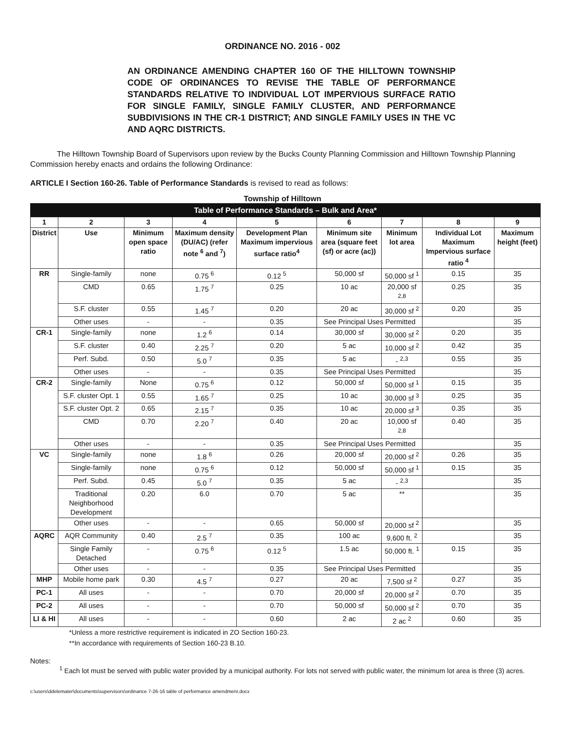ORDINANCE NO. 2016 - 002
AN ORDINANCE AMENDING CHAPTER 160 OF THE HILLTOWN TOWNSHIP CODE OF ORDINANCES TO REVISE THE TABLE OF PERFORMANCE STANDARDS RELATIVE TO INDIVIDUAL LOT IMPERVIOUS SURFACE RATIO FOR SINGLE FAMILY, SINGLE FAMILY CLUSTER, AND PERFORMANCE SUBDIVISIONS IN THE CR-1 DISTRICT; AND SINGLE FAMILY USES IN THE VC AND AQRC DISTRICTS.
The Hilltown Township Board of Supervisors upon review by the Bucks County Planning Commission and Hilltown Township Planning Commission hereby enacts and ordains the following Ordinance:
ARTICLE I Section 160-26. Table of Performance Standards is revised to read as follows:
Township of Hilltown
| Table of Performance Standards – Bulk and Area* | | | | | | | | |
| --- | --- | --- | --- | --- | --- | --- | --- | --- |
| 1 | 2 | 3 | 4 | 5 | 6 | 7 | 8 | 9 |
| District | Use | Minimum open space ratio | Maximum density (DU/AC) (refer note <sup>6</sup> and <sup>7</sup>) | Development Plan Maximum impervious surface ratio<sup>4</sup> | Minimum site area (square feet (sf) or acre (ac)) | Minimum lot area | Individual Lot Maximum Impervious surface ratio <sup>4</sup> | Maximum height (feet) |
| RR | Single-family | none | 0.75 <sup>6</sup> | 0.12 <sup>5</sup> | 50,000 sf | 50,000 sf <sup>1</sup> | 0.15 | 35 |
| | CMD | 0.65 | 1.75 <sup>7</sup> | 0.25 | 10 ac | 20,000 sf <sup>2,8</sup> | 0.25 | 35 |
| | S.F. cluster | 0.55 | 1.45 <sup>7</sup> | 0.20 | 20 ac | 30,000 sf <sup>2</sup> | 0.20 | 35 |
| | Other uses | - | - | 0.35 | See Principal Uses Permitted | | | 35 |
| CR-1 | Single-family | none | 1.2 <sup>6</sup> | 0.14 | 30,000 sf | 30,000 sf <sup>2</sup> | 0.20 | 35 |
| | S.F. cluster | 0.40 | 2.25 <sup>7</sup> | 0.20 | 5 ac | 10,000 sf <sup>2</sup> | 0.42 | 35 |
| | Perf. Subd. | 0.50 | 5.0 <sup>7</sup> | 0.35 | 5 ac | - <sup>2,3</sup> | 0.55 | 35 |
| | Other uses | - | - | 0.35 | See Principal Uses Permitted | | | 35 |
| CR-2 | Single-family | None | 0.75 <sup>6</sup> | 0.12 | 50,000 sf | 50,000 sf <sup>1</sup> | 0.15 | 35 |
| | S.F. cluster Opt. 1 | 0.55 | 1.65 <sup>7</sup> | 0.25 | 10 ac | 30,000 sf <sup>3</sup> | 0.25 | 35 |
| | S.F. cluster Opt. 2 | 0.65 | 2.15 <sup>7</sup> | 0.35 | 10 ac | 20,000 sf <sup>3</sup> | 0.35 | 35 |
| | CMD | 0.70 | 2.20 <sup>7</sup> | 0.40 | 20 ac | 10,000 sf <sup>2,8</sup> | 0.40 | 35 |
| | Other uses | - | - | 0.35 | See Principal Uses Permitted | | | 35 |
| VC | Single-family | none | 1.8 <sup>6</sup> | 0.26 | 20,000 sf | 20,000 sf <sup>2</sup> | 0.26 | 35 |
| | Single-family | none | 0.75 <sup>6</sup> | 0.12 | 50,000 sf | 50,000 sf <sup>1</sup> | 0.15 | 35 |
| | Perf. Subd. | 0.45 | 5.0 <sup>7</sup> | 0.35 | 5 ac | - <sup>2,3</sup> | | 35 |
| | Traditional Neighborhood Development | 0.20 | 6.0 | 0.70 | 5 ac | ** | | 35 |
| | Other uses | - | - | 0.65 | 50,000 sf | 20,000 sf <sup>2</sup> | | 35 |
| AQRC | AQR Community | 0.40 | 2.5 <sup>7</sup> | 0.35 | 100 ac | 9,600 ft. <sup>2</sup> | | 35 |
| | Single Family Detached | - | 0.75 <sup>6</sup> | 0.12 <sup>5</sup> | 1.5 ac | 50,000 ft. <sup>1</sup> | 0.15 | 35 |
| | Other uses | - | - | 0.35 | See Principal Uses Permitted | | | 35 |
| MHP | Mobile home park | 0.30 | 4.5 <sup>7</sup> | 0.27 | 20 ac | 7,500 sf <sup>2</sup> | 0.27 | 35 |
| PC-1 | All uses | - | - | 0.70 | 20,000 sf | 20,000 sf <sup>2</sup> | 0.70 | 35 |
| PC-2 | All uses | - | - | 0.70 | 50,000 sf | 50,000 sf <sup>2</sup> | 0.70 | 35 |
| LI & HI | All uses | - | - | 0.60 | 2 ac | 2 ac <sup>2</sup> | 0.60 | 35 |
*Unless a more restrictive requirement is indicated in ZO Section 160-23.
**In accordance with requirements of Section 160-23 B.10.
Notes:
<sup>1</sup> Each lot must be served with public water provided by a municipal authority. For lots not served with public water, the minimum lot area is three (3) acres.
c:\users\ddelemater\documents\supervisors\ordinance 7-26-16 table of performance amendment.docx